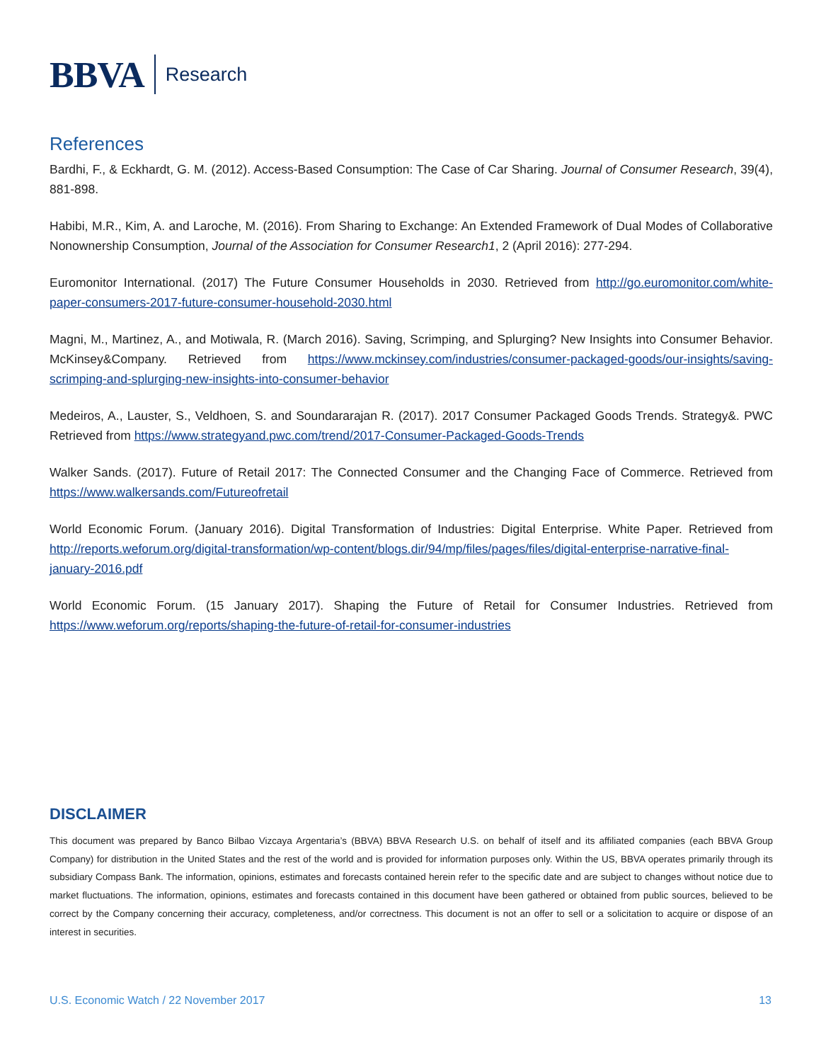BBVA Research
References
Bardhi, F., & Eckhardt, G. M. (2012). Access-Based Consumption: The Case of Car Sharing. Journal of Consumer Research, 39(4), 881-898.
Habibi, M.R., Kim, A. and Laroche, M. (2016). From Sharing to Exchange: An Extended Framework of Dual Modes of Collaborative Nonownership Consumption, Journal of the Association for Consumer Research1, 2 (April 2016): 277-294.
Euromonitor International. (2017) The Future Consumer Households in 2030. Retrieved from http://go.euromonitor.com/white-paper-consumers-2017-future-consumer-household-2030.html
Magni, M., Martinez, A., and Motiwala, R. (March 2016). Saving, Scrimping, and Splurging? New Insights into Consumer Behavior. McKinsey&Company. Retrieved from https://www.mckinsey.com/industries/consumer-packaged-goods/our-insights/saving-scrimping-and-splurging-new-insights-into-consumer-behavior
Medeiros, A., Lauster, S., Veldhoen, S. and Soundararajan R. (2017). 2017 Consumer Packaged Goods Trends. Strategy&. PWC Retrieved from https://www.strategyand.pwc.com/trend/2017-Consumer-Packaged-Goods-Trends
Walker Sands. (2017). Future of Retail 2017: The Connected Consumer and the Changing Face of Commerce. Retrieved from https://www.walkersands.com/Futureofretail
World Economic Forum. (January 2016). Digital Transformation of Industries: Digital Enterprise. White Paper. Retrieved from http://reports.weforum.org/digital-transformation/wp-content/blogs.dir/94/mp/files/pages/files/digital-enterprise-narrative-final-january-2016.pdf
World Economic Forum. (15 January 2017). Shaping the Future of Retail for Consumer Industries. Retrieved from https://www.weforum.org/reports/shaping-the-future-of-retail-for-consumer-industries
DISCLAIMER
This document was prepared by Banco Bilbao Vizcaya Argentaria’s (BBVA) BBVA Research U.S. on behalf of itself and its affiliated companies (each BBVA Group Company) for distribution in the United States and the rest of the world and is provided for information purposes only. Within the US, BBVA operates primarily through its subsidiary Compass Bank. The information, opinions, estimates and forecasts contained herein refer to the specific date and are subject to changes without notice due to market fluctuations. The information, opinions, estimates and forecasts contained in this document have been gathered or obtained from public sources, believed to be correct by the Company concerning their accuracy, completeness, and/or correctness. This document is not an offer to sell or a solicitation to acquire or dispose of an interest in securities.
U.S. Economic Watch / 22 November 2017 13